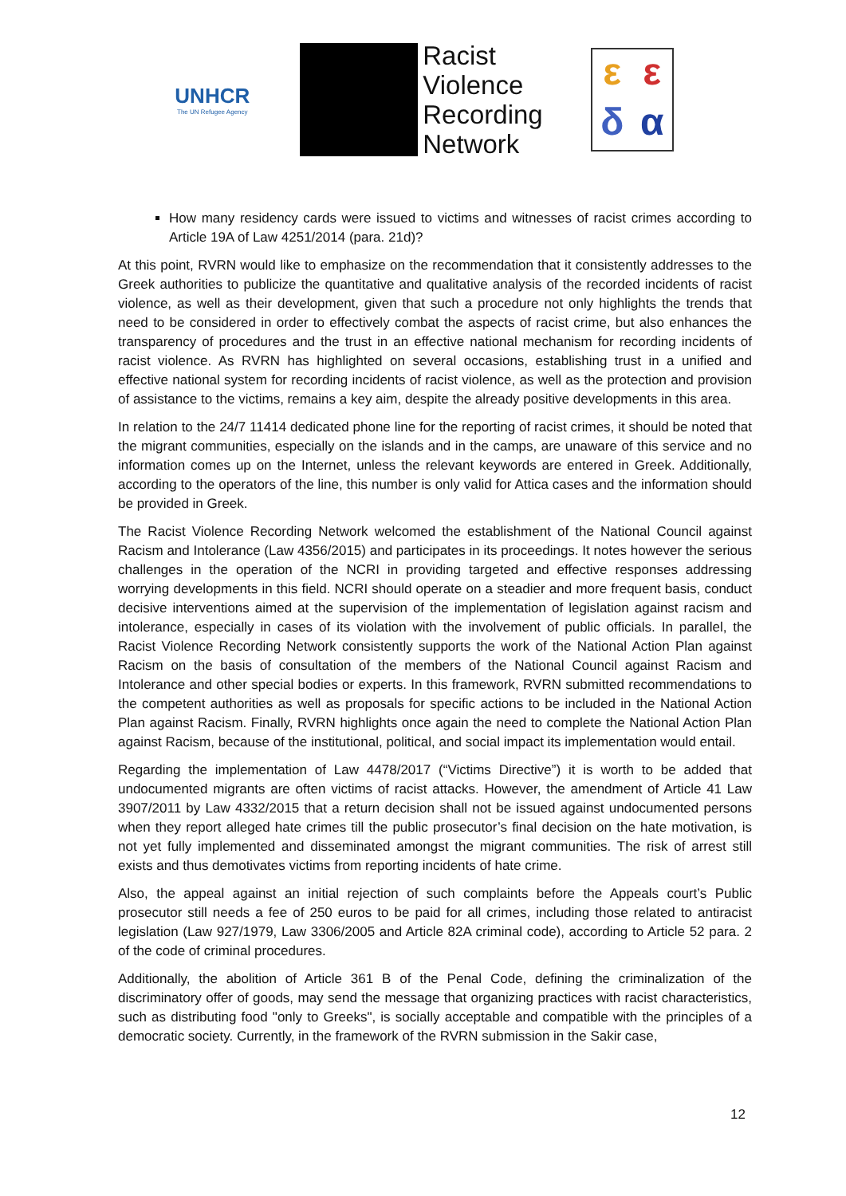UNHCR
The UN Refugee Agency
Racist
Violence
Recording
Network
εεδα
How many residency cards were issued to victims and witnesses of racist crimes according to Article 19A of Law 4251/2014 (para. 21d)?
At this point, RVRN would like to emphasize on the recommendation that it consistently addresses to the Greek authorities to publicize the quantitative and qualitative analysis of the recorded incidents of racist violence, as well as their development, given that such a procedure not only highlights the trends that need to be considered in order to effectively combat the aspects of racist crime, but also enhances the transparency of procedures and the trust in an effective national mechanism for recording incidents of racist violence. As RVRN has highlighted on several occasions, establishing trust in a unified and effective national system for recording incidents of racist violence, as well as the protection and provision of assistance to the victims, remains a key aim, despite the already positive developments in this area.
In relation to the 24/7 11414 dedicated phone line for the reporting of racist crimes, it should be noted that the migrant communities, especially on the islands and in the camps, are unaware of this service and no information comes up on the Internet, unless the relevant keywords are entered in Greek. Additionally, according to the operators of the line, this number is only valid for Attica cases and the information should be provided in Greek.
The Racist Violence Recording Network welcomed the establishment of the National Council against Racism and Intolerance (Law 4356/2015) and participates in its proceedings. It notes however the serious challenges in the operation of the NCRI in providing targeted and effective responses addressing worrying developments in this field. NCRI should operate on a steadier and more frequent basis, conduct decisive interventions aimed at the supervision of the implementation of legislation against racism and intolerance, especially in cases of its violation with the involvement of public officials. In parallel, the Racist Violence Recording Network consistently supports the work of the National Action Plan against Racism on the basis of consultation of the members of the National Council against Racism and Intolerance and other special bodies or experts. In this framework, RVRN submitted recommendations to the competent authorities as well as proposals for specific actions to be included in the National Action Plan against Racism. Finally, RVRN highlights once again the need to complete the National Action Plan against Racism, because of the institutional, political, and social impact its implementation would entail.
Regarding the implementation of Law 4478/2017 (“Victims Directive”) it is worth to be added that undocumented migrants are often victims of racist attacks. However, the amendment of Article 41 Law 3907/2011 by Law 4332/2015 that a return decision shall not be issued against undocumented persons when they report alleged hate crimes till the public prosecutor’s final decision on the hate motivation, is not yet fully implemented and disseminated amongst the migrant communities. The risk of arrest still exists and thus demotivates victims from reporting incidents of hate crime.
Also, the appeal against an initial rejection of such complaints before the Appeals court’s Public prosecutor still needs a fee of 250 euros to be paid for all crimes, including those related to antiracist legislation (Law 927/1979, Law 3306/2005 and Article 82A criminal code), according to Article 52 para. 2 of the code of criminal procedures.
Additionally, the abolition of Article 361 B of the Penal Code, defining the criminalization of the discriminatory offer of goods, may send the message that organizing practices with racist characteristics, such as distributing food "only to Greeks", is socially acceptable and compatible with the principles of a democratic society. Currently, in the framework of the RVRN submission in the Sakir case,
12